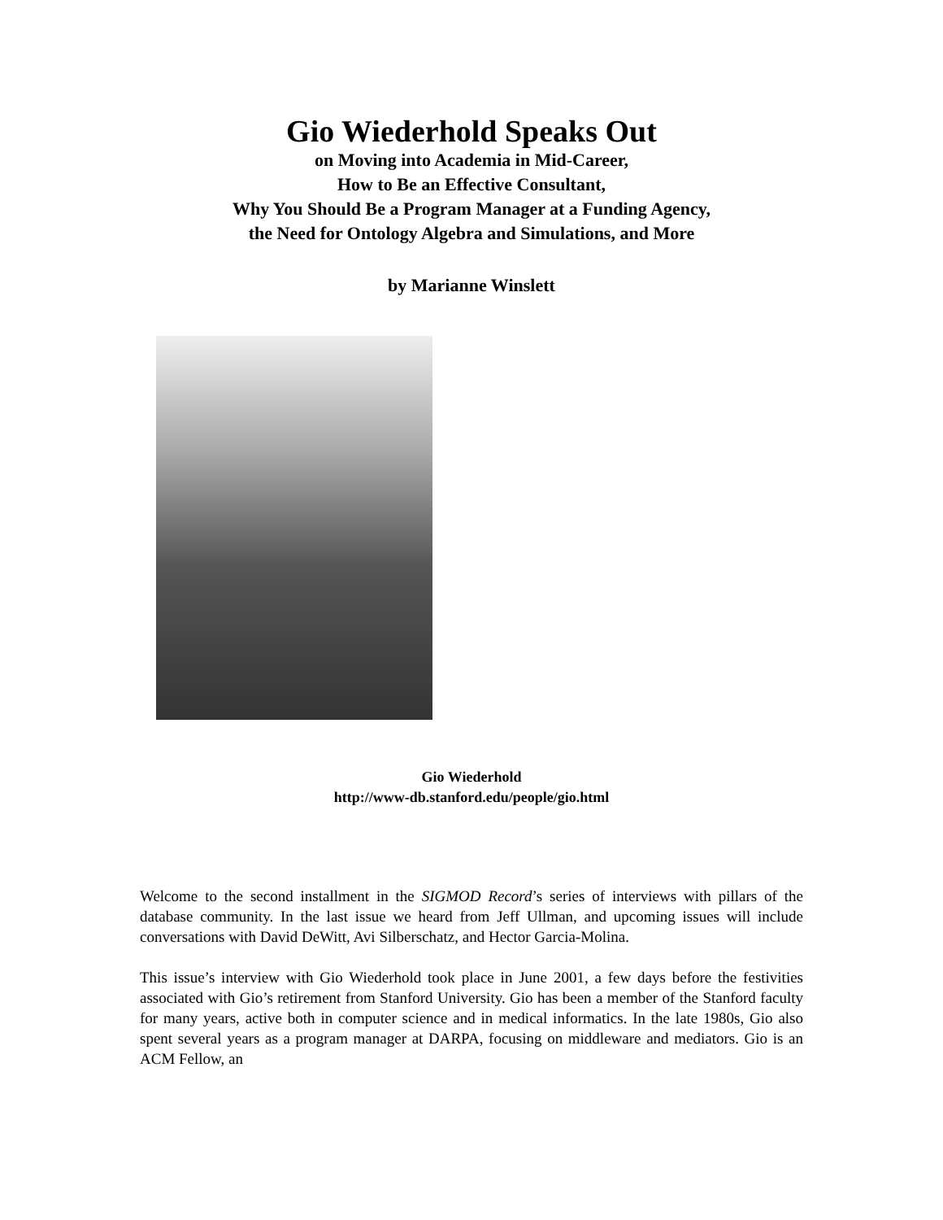Gio Wiederhold Speaks Out
on Moving into Academia in Mid-Career,
How to Be an Effective Consultant,
Why You Should Be a Program Manager at a Funding Agency,
the Need for Ontology Algebra and Simulations, and More
by Marianne Winslett
Gio Wiederhold
http://www-db.stanford.edu/people/gio.html
Welcome to the second installment in the SIGMOD Record’s series of interviews with pillars of the database community. In the last issue we heard from Jeff Ullman, and upcoming issues will include conversations with David DeWitt, Avi Silberschatz, and Hector Garcia-Molina.
This issue’s interview with Gio Wiederhold took place in June 2001, a few days before the festivities associated with Gio’s retirement from Stanford University. Gio has been a member of the Stanford faculty for many years, active both in computer science and in medical informatics. In the late 1980s, Gio also spent several years as a program manager at DARPA, focusing on middleware and mediators. Gio is an ACM Fellow, an